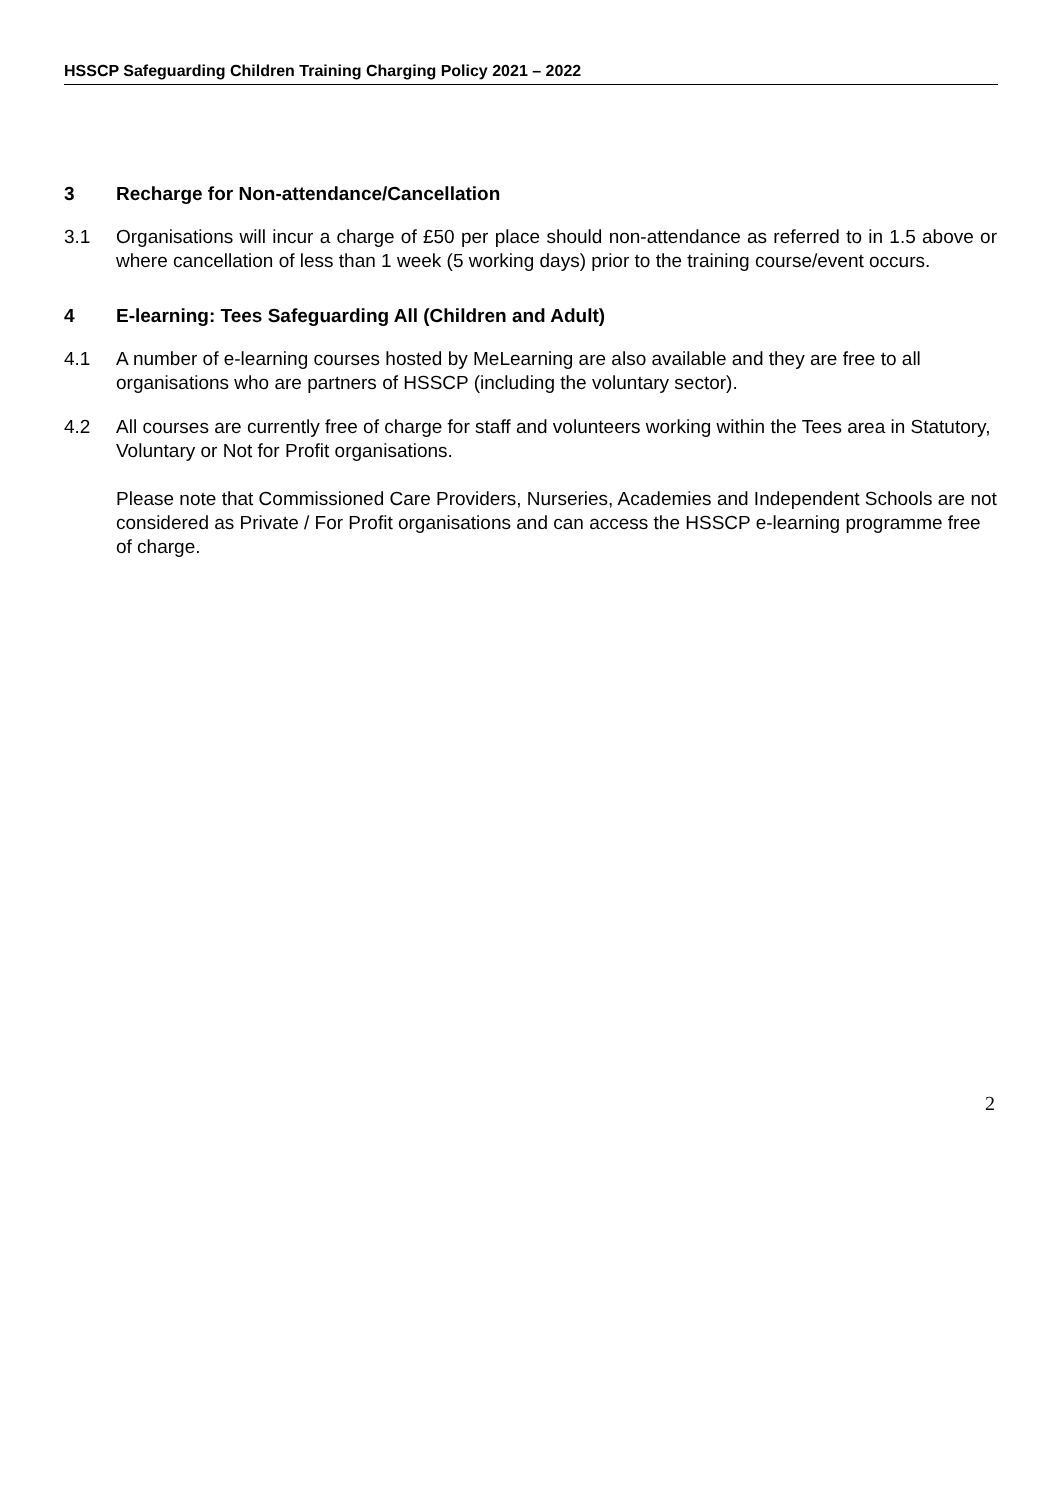HSSCP Safeguarding Children Training Charging Policy 2021 – 2022
3 Recharge for Non-attendance/Cancellation
3.1 Organisations will incur a charge of £50 per place should non-attendance as referred to in 1.5 above or where cancellation of less than 1 week (5 working days) prior to the training course/event occurs.
4 E-learning: Tees Safeguarding All (Children and Adult)
4.1 A number of e-learning courses hosted by MeLearning are also available and they are free to all organisations who are partners of HSSCP (including the voluntary sector).
4.2 All courses are currently free of charge for staff and volunteers working within the Tees area in Statutory, Voluntary or Not for Profit organisations.
Please note that Commissioned Care Providers, Nurseries, Academies and Independent Schools are not considered as Private / For Profit organisations and can access the HSSCP e-learning programme free of charge.
2